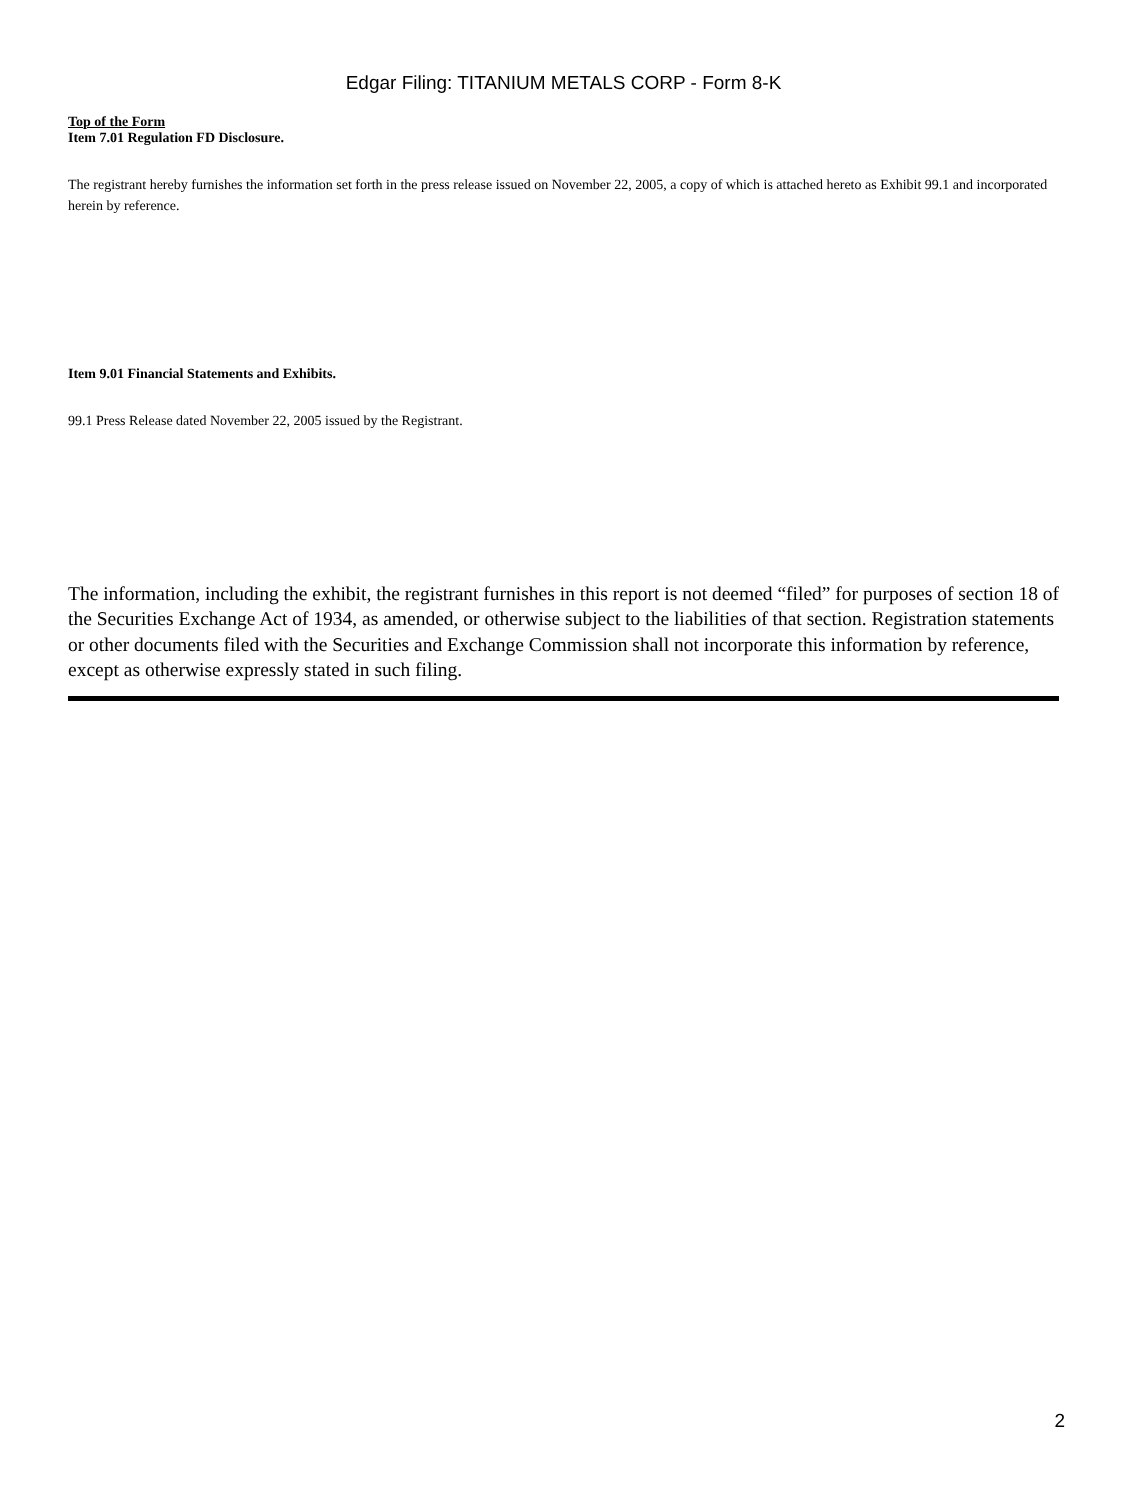Edgar Filing: TITANIUM METALS CORP - Form 8-K
Top of the Form
Item 7.01 Regulation FD Disclosure.
The registrant hereby furnishes the information set forth in the press release issued on November 22, 2005, a copy of which is attached hereto as Exhibit 99.1 and incorporated herein by reference.
Item 9.01 Financial Statements and Exhibits.
99.1 Press Release dated November 22, 2005 issued by the Registrant.
The information, including the exhibit, the registrant furnishes in this report is not deemed “filed” for purposes of section 18 of the Securities Exchange Act of 1934, as amended, or otherwise subject to the liabilities of that section. Registration statements or other documents filed with the Securities and Exchange Commission shall not incorporate this information by reference, except as otherwise expressly stated in such filing.
2